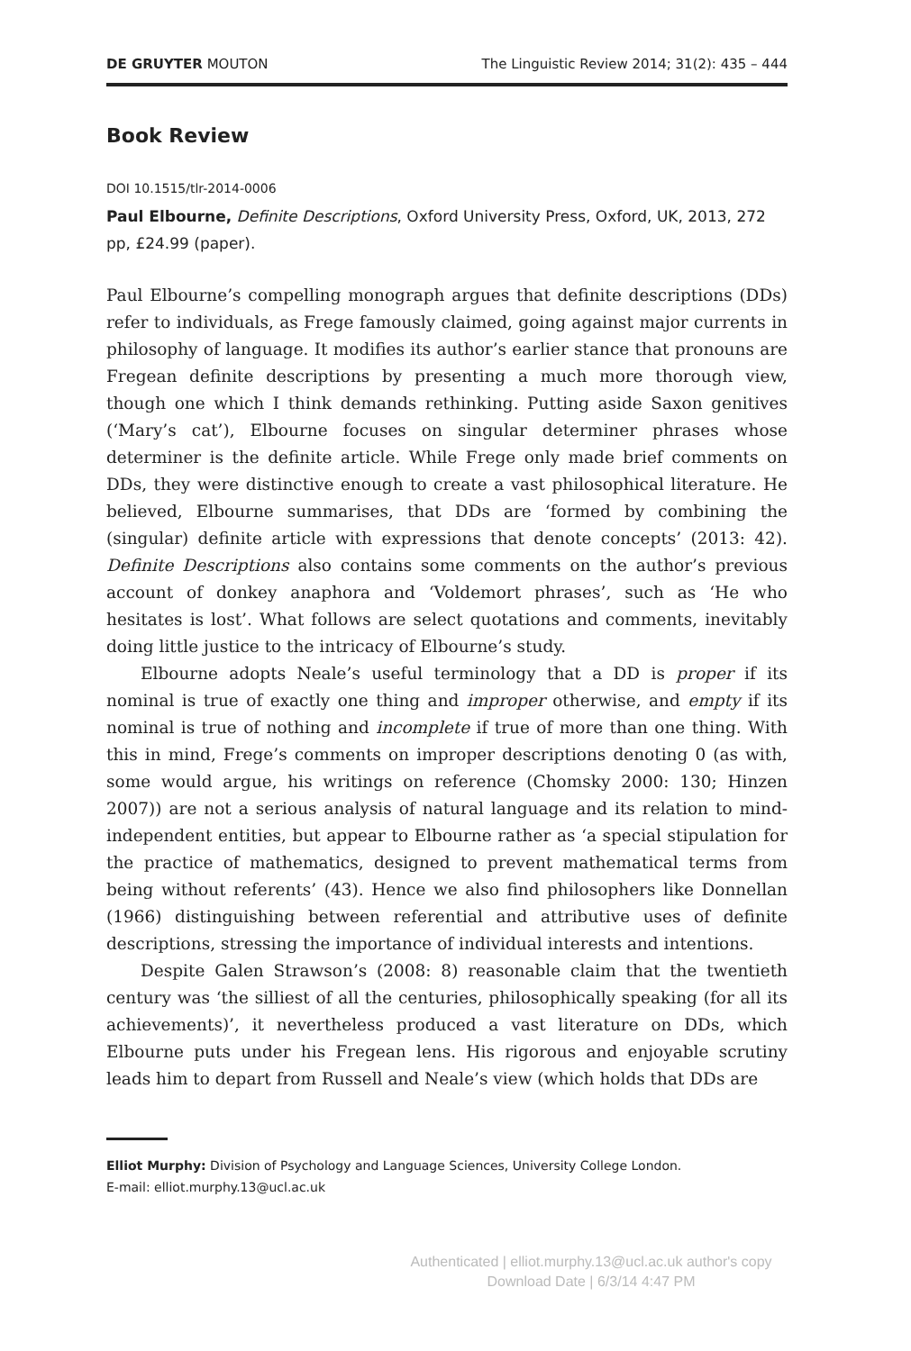DE GRUYTER MOUTON The Linguistic Review 2014; 31(2): 435 – 444
Book Review
DOI 10.1515/tlr-2014-0006
Paul Elbourne, Definite Descriptions, Oxford University Press, Oxford, UK, 2013, 272 pp, £24.99 (paper).
Paul Elbourne’s compelling monograph argues that definite descriptions (DDs) refer to individuals, as Frege famously claimed, going against major currents in philosophy of language. It modifies its author’s earlier stance that pronouns are Fregean definite descriptions by presenting a much more thorough view, though one which I think demands rethinking. Putting aside Saxon genitives (‘Mary’s cat’), Elbourne focuses on singular determiner phrases whose determiner is the definite article. While Frege only made brief comments on DDs, they were distinctive enough to create a vast philosophical literature. He believed, Elbourne summarises, that DDs are ‘formed by combining the (singular) definite article with expressions that denote concepts’ (2013: 42). Definite Descriptions also contains some comments on the author’s previous account of donkey anaphora and ‘Voldemort phrases’, such as ‘He who hesitates is lost’. What follows are select quotations and comments, inevitably doing little justice to the intricacy of Elbourne’s study.
Elbourne adopts Neale’s useful terminology that a DD is proper if its nominal is true of exactly one thing and improper otherwise, and empty if its nominal is true of nothing and incomplete if true of more than one thing. With this in mind, Frege’s comments on improper descriptions denoting 0 (as with, some would argue, his writings on reference (Chomsky 2000: 130; Hinzen 2007)) are not a serious analysis of natural language and its relation to mind-independent entities, but appear to Elbourne rather as ‘a special stipulation for the practice of mathematics, designed to prevent mathematical terms from being without referents’ (43). Hence we also find philosophers like Donnellan (1966) distinguishing between referential and attributive uses of definite descriptions, stressing the importance of individual interests and intentions.
Despite Galen Strawson’s (2008: 8) reasonable claim that the twentieth century was ‘the silliest of all the centuries, philosophically speaking (for all its achievements)’, it nevertheless produced a vast literature on DDs, which Elbourne puts under his Fregean lens. His rigorous and enjoyable scrutiny leads him to depart from Russell and Neale’s view (which holds that DDs are
Elliot Murphy: Division of Psychology and Language Sciences, University College London.
E-mail: elliot.murphy.13@ucl.ac.uk
Authenticated | elliot.murphy.13@ucl.ac.uk author's copy
Download Date | 6/3/14 4:47 PM